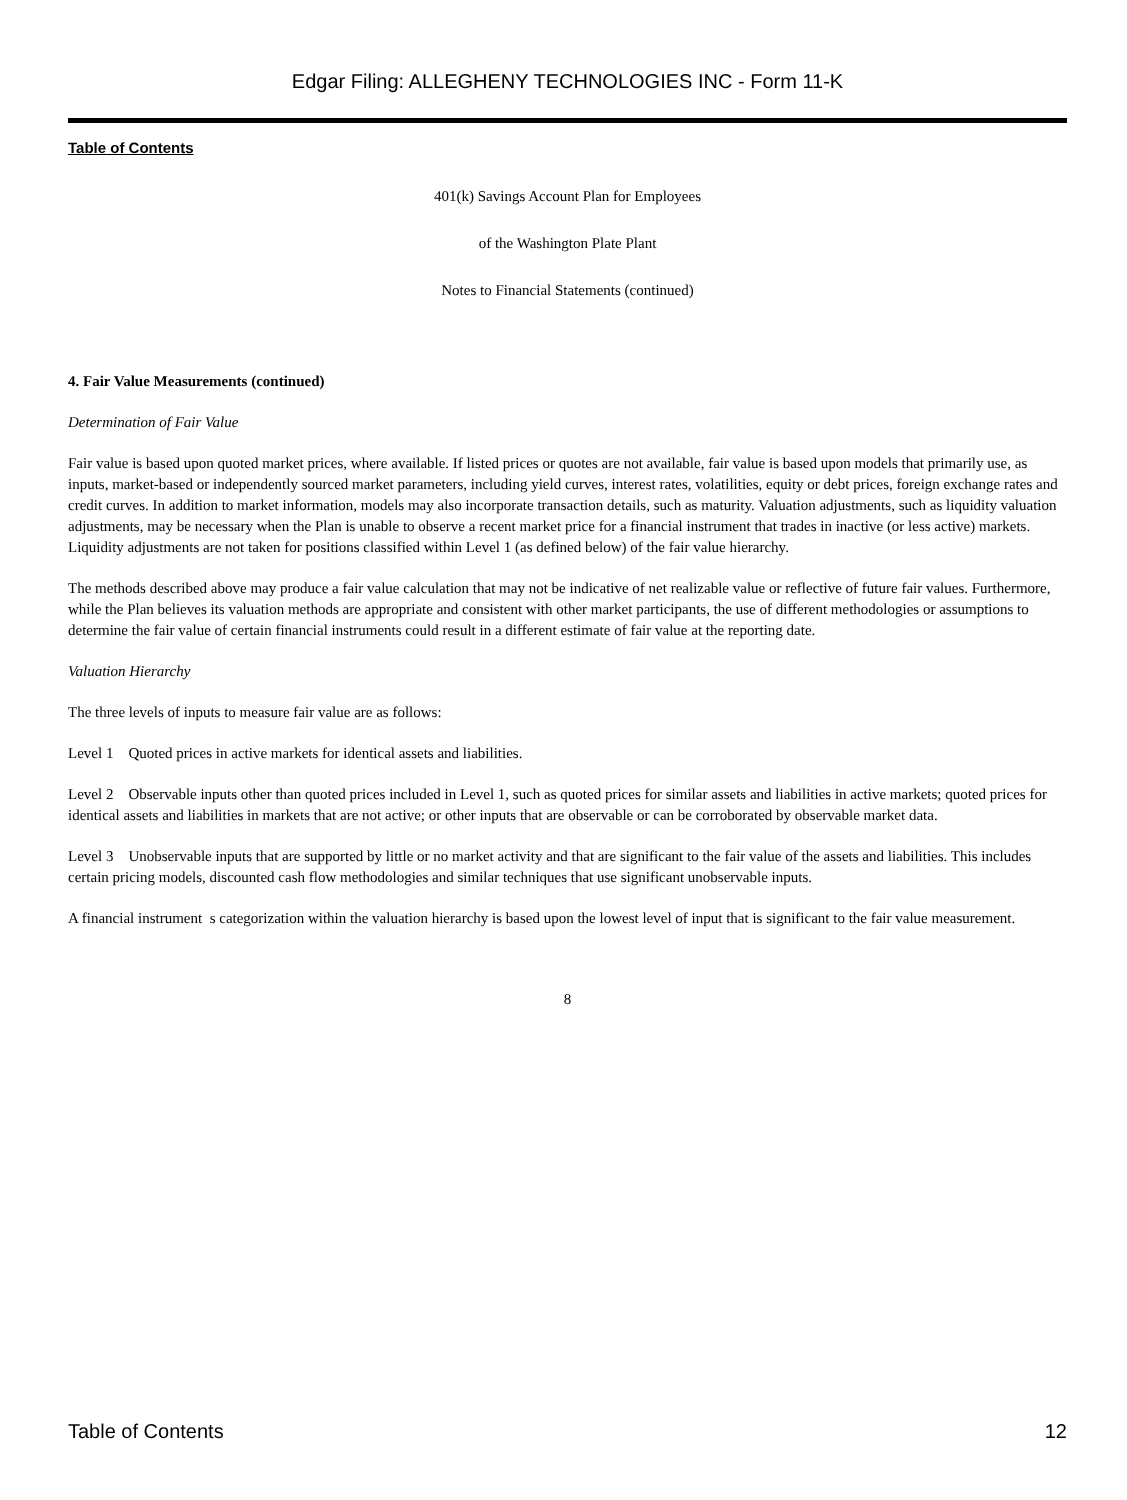Edgar Filing: ALLEGHENY TECHNOLOGIES INC - Form 11-K
Table of Contents
401(k) Savings Account Plan for Employees
of the Washington Plate Plant
Notes to Financial Statements (continued)
4. Fair Value Measurements (continued)
Determination of Fair Value
Fair value is based upon quoted market prices, where available. If listed prices or quotes are not available, fair value is based upon models that primarily use, as inputs, market-based or independently sourced market parameters, including yield curves, interest rates, volatilities, equity or debt prices, foreign exchange rates and credit curves. In addition to market information, models may also incorporate transaction details, such as maturity. Valuation adjustments, such as liquidity valuation adjustments, may be necessary when the Plan is unable to observe a recent market price for a financial instrument that trades in inactive (or less active) markets. Liquidity adjustments are not taken for positions classified within Level 1 (as defined below) of the fair value hierarchy.
The methods described above may produce a fair value calculation that may not be indicative of net realizable value or reflective of future fair values. Furthermore, while the Plan believes its valuation methods are appropriate and consistent with other market participants, the use of different methodologies or assumptions to determine the fair value of certain financial instruments could result in a different estimate of fair value at the reporting date.
Valuation Hierarchy
The three levels of inputs to measure fair value are as follows:
Level 1 Quoted prices in active markets for identical assets and liabilities.
Level 2 Observable inputs other than quoted prices included in Level 1, such as quoted prices for similar assets and liabilities in active markets; quoted prices for identical assets and liabilities in markets that are not active; or other inputs that are observable or can be corroborated by observable market data.
Level 3 Unobservable inputs that are supported by little or no market activity and that are significant to the fair value of the assets and liabilities. This includes certain pricing models, discounted cash flow methodologies and similar techniques that use significant unobservable inputs.
A financial instrument s categorization within the valuation hierarchy is based upon the lowest level of input that is significant to the fair value measurement.
8
Table of Contents 12